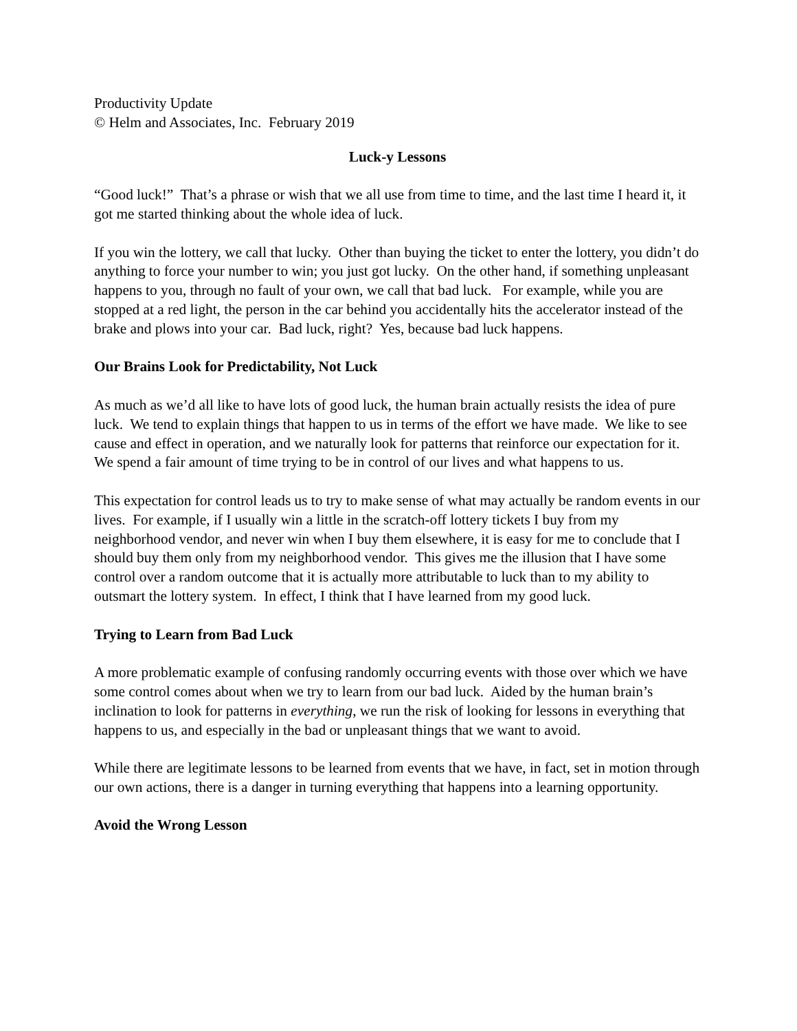Productivity Update
© Helm and Associates, Inc. February 2019
Luck-y Lessons
“Good luck!” That’s a phrase or wish that we all use from time to time, and the last time I heard it, it got me started thinking about the whole idea of luck.
If you win the lottery, we call that lucky. Other than buying the ticket to enter the lottery, you didn’t do anything to force your number to win; you just got lucky. On the other hand, if something unpleasant happens to you, through no fault of your own, we call that bad luck. For example, while you are stopped at a red light, the person in the car behind you accidentally hits the accelerator instead of the brake and plows into your car. Bad luck, right? Yes, because bad luck happens.
Our Brains Look for Predictability, Not Luck
As much as we’d all like to have lots of good luck, the human brain actually resists the idea of pure luck. We tend to explain things that happen to us in terms of the effort we have made. We like to see cause and effect in operation, and we naturally look for patterns that reinforce our expectation for it. We spend a fair amount of time trying to be in control of our lives and what happens to us.
This expectation for control leads us to try to make sense of what may actually be random events in our lives. For example, if I usually win a little in the scratch-off lottery tickets I buy from my neighborhood vendor, and never win when I buy them elsewhere, it is easy for me to conclude that I should buy them only from my neighborhood vendor. This gives me the illusion that I have some control over a random outcome that it is actually more attributable to luck than to my ability to outsmart the lottery system. In effect, I think that I have learned from my good luck.
Trying to Learn from Bad Luck
A more problematic example of confusing randomly occurring events with those over which we have some control comes about when we try to learn from our bad luck. Aided by the human brain’s inclination to look for patterns in everything, we run the risk of looking for lessons in everything that happens to us, and especially in the bad or unpleasant things that we want to avoid.
While there are legitimate lessons to be learned from events that we have, in fact, set in motion through our own actions, there is a danger in turning everything that happens into a learning opportunity.
Avoid the Wrong Lesson